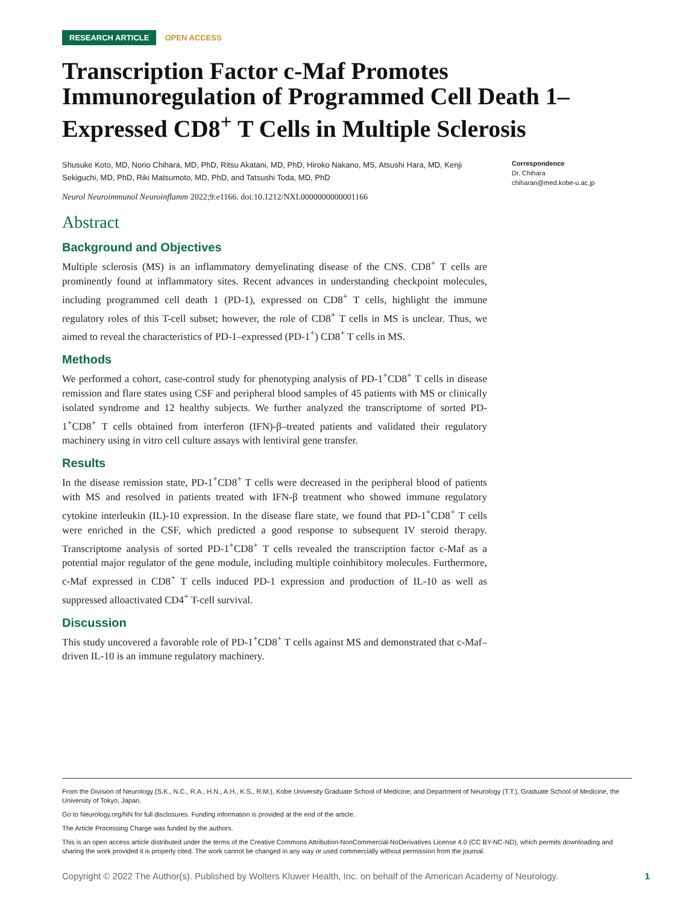RESEARCH ARTICLE OPEN ACCESS
Transcription Factor c-Maf Promotes Immunoregulation of Programmed Cell Death 1–Expressed CD8<sup>+</sup> T Cells in Multiple Sclerosis
Shusuke Koto, MD, Norio Chihara, MD, PhD, Ritsu Akatani, MD, PhD, Hiroko Nakano, MS, Atsushi Hara, MD, Kenji Sekiguchi, MD, PhD, Riki Matsumoto, MD, PhD, and Tatsushi Toda, MD, PhD
Neurol Neuroimmunol Neuroinflamm 2022;9:e1166. doi:10.1212/NXI.0000000000001166
Correspondence
Dr. Chihara
chiharan@med.kobe-u.ac.jp
Abstract
Background and Objectives
Multiple sclerosis (MS) is an inflammatory demyelinating disease of the CNS. CD8<sup>+</sup> T cells are prominently found at inflammatory sites. Recent advances in understanding checkpoint molecules, including programmed cell death 1 (PD-1), expressed on CD8<sup>+</sup> T cells, highlight the immune regulatory roles of this T-cell subset; however, the role of CD8<sup>+</sup> T cells in MS is unclear. Thus, we aimed to reveal the characteristics of PD-1–expressed (PD-1<sup>+</sup>) CD8<sup>+</sup> T cells in MS.
Methods
We performed a cohort, case-control study for phenotyping analysis of PD-1<sup>+</sup>CD8<sup>+</sup> T cells in disease remission and flare states using CSF and peripheral blood samples of 45 patients with MS or clinically isolated syndrome and 12 healthy subjects. We further analyzed the transcriptome of sorted PD-1<sup>+</sup>CD8<sup>+</sup> T cells obtained from interferon (IFN)-β–treated patients and validated their regulatory machinery using in vitro cell culture assays with lentiviral gene transfer.
Results
In the disease remission state, PD-1<sup>+</sup>CD8<sup>+</sup> T cells were decreased in the peripheral blood of patients with MS and resolved in patients treated with IFN-β treatment who showed immune regulatory cytokine interleukin (IL)-10 expression. In the disease flare state, we found that PD-1<sup>+</sup>CD8<sup>+</sup> T cells were enriched in the CSF, which predicted a good response to subsequent IV steroid therapy. Transcriptome analysis of sorted PD-1<sup>+</sup>CD8<sup>+</sup> T cells revealed the transcription factor c-Maf as a potential major regulator of the gene module, including multiple coinhibitory molecules. Furthermore, c-Maf expressed in CD8<sup>+</sup> T cells induced PD-1 expression and production of IL-10 as well as suppressed alloactivated CD4<sup>+</sup> T-cell survival.
Discussion
This study uncovered a favorable role of PD-1<sup>+</sup>CD8<sup>+</sup> T cells against MS and demonstrated that c-Maf–driven IL-10 is an immune regulatory machinery.
From the Division of Neurology (S.K., N.C., R.A., H.N., A.H., K.S., R.M.), Kobe University Graduate School of Medicine; and Department of Neurology (T.T.), Graduate School of Medicine, the University of Tokyo, Japan.
Go to Neurology.org/NN for full disclosures. Funding information is provided at the end of the article.
The Article Processing Charge was funded by the authors.
This is an open access article distributed under the terms of the Creative Commons Attribution-NonCommercial-NoDerivatives License 4.0 (CC BY-NC-ND), which permits downloading and sharing the work provided it is properly cited. The work cannot be changed in any way or used commercially without permission from the journal.
Copyright © 2022 The Author(s). Published by Wolters Kluwer Health, Inc. on behalf of the American Academy of Neurology. 1